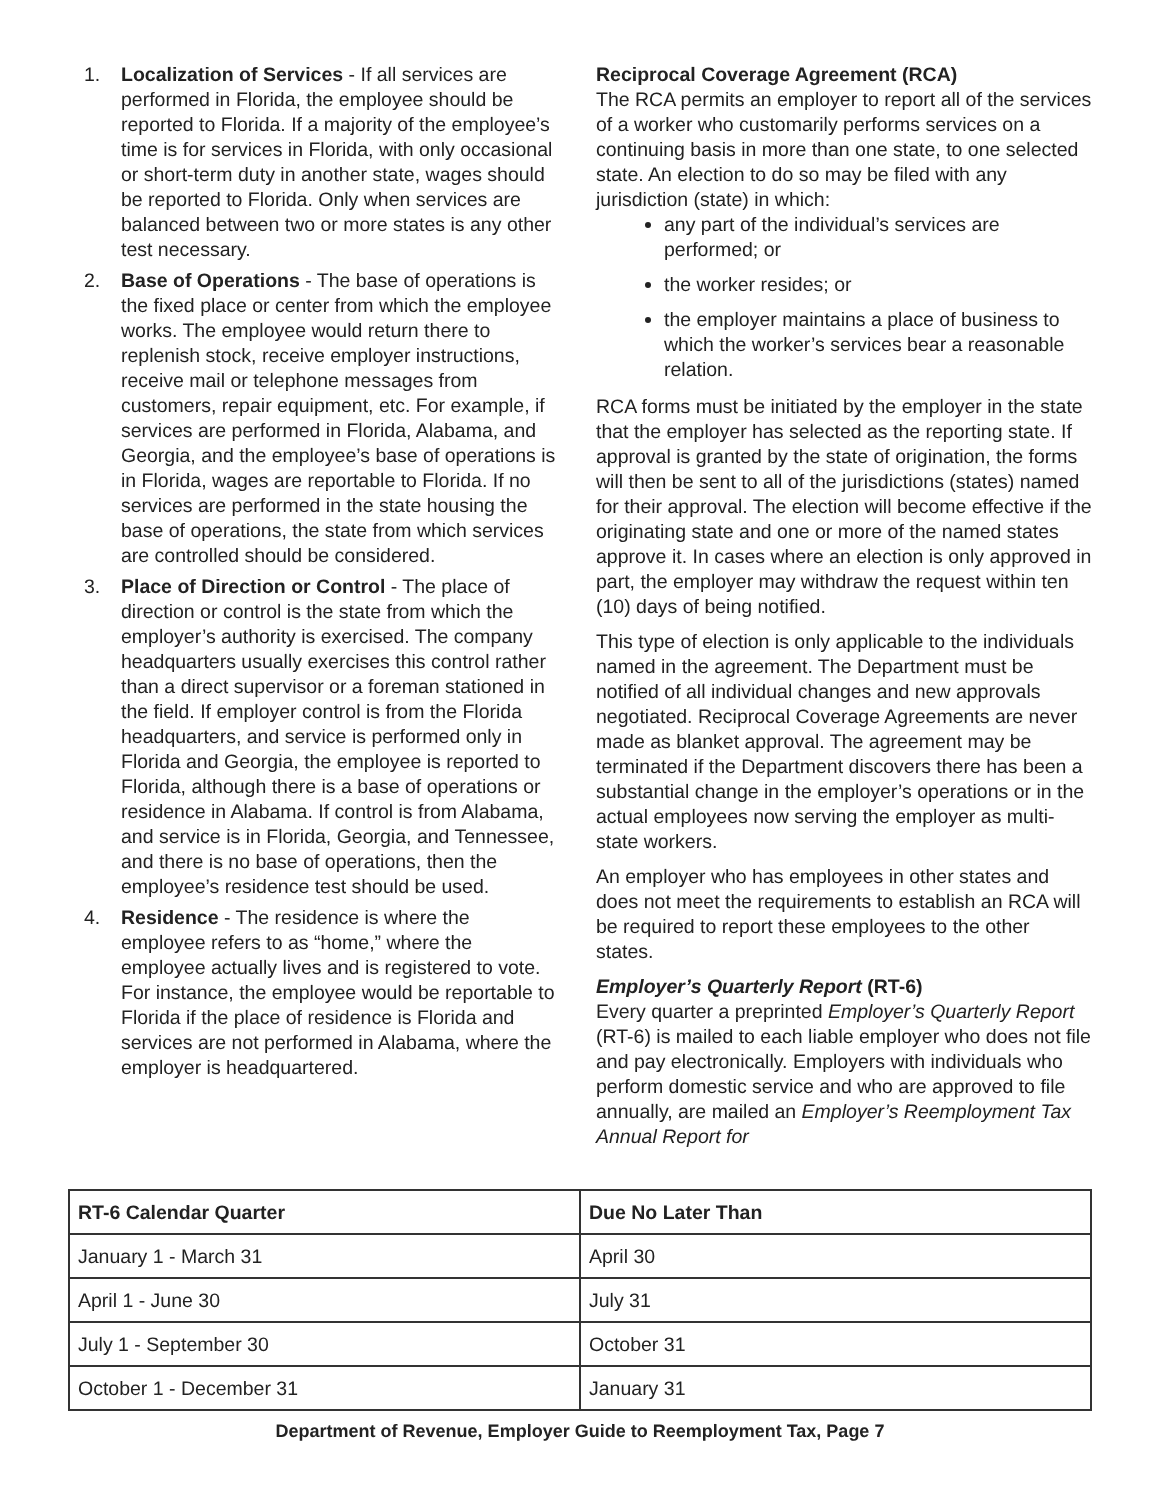1. Localization of Services - If all services are performed in Florida, the employee should be reported to Florida. If a majority of the employee’s time is for services in Florida, with only occasional or short-term duty in another state, wages should be reported to Florida. Only when services are balanced between two or more states is any other test necessary.
2. Base of Operations - The base of operations is the fixed place or center from which the employee works. The employee would return there to replenish stock, receive employer instructions, receive mail or telephone messages from customers, repair equipment, etc. For example, if services are performed in Florida, Alabama, and Georgia, and the employee’s base of operations is in Florida, wages are reportable to Florida. If no services are performed in the state housing the base of operations, the state from which services are controlled should be considered.
3. Place of Direction or Control - The place of direction or control is the state from which the employer’s authority is exercised. The company headquarters usually exercises this control rather than a direct supervisor or a foreman stationed in the field. If employer control is from the Florida headquarters, and service is performed only in Florida and Georgia, the employee is reported to Florida, although there is a base of operations or residence in Alabama. If control is from Alabama, and service is in Florida, Georgia, and Tennessee, and there is no base of operations, then the employee’s residence test should be used.
4. Residence - The residence is where the employee refers to as “home,” where the employee actually lives and is registered to vote. For instance, the employee would be reportable to Florida if the place of residence is Florida and services are not performed in Alabama, where the employer is headquartered.
Reciprocal Coverage Agreement (RCA)
The RCA permits an employer to report all of the services of a worker who customarily performs services on a continuing basis in more than one state, to one selected state. An election to do so may be filed with any jurisdiction (state) in which:
any part of the individual’s services are performed; or
the worker resides; or
the employer maintains a place of business to which the worker’s services bear a reasonable relation.
RCA forms must be initiated by the employer in the state that the employer has selected as the reporting state. If approval is granted by the state of origination, the forms will then be sent to all of the jurisdictions (states) named for their approval. The election will become effective if the originating state and one or more of the named states approve it. In cases where an election is only approved in part, the employer may withdraw the request within ten (10) days of being notified.
This type of election is only applicable to the individuals named in the agreement. The Department must be notified of all individual changes and new approvals negotiated. Reciprocal Coverage Agreements are never made as blanket approval. The agreement may be terminated if the Department discovers there has been a substantial change in the employer’s operations or in the actual employees now serving the employer as multi-state workers.
An employer who has employees in other states and does not meet the requirements to establish an RCA will be required to report these employees to the other states.
Employer’s Quarterly Report (RT-6)
Every quarter a preprinted Employer’s Quarterly Report (RT-6) is mailed to each liable employer who does not file and pay electronically. Employers with individuals who perform domestic service and who are approved to file annually, are mailed an Employer’s Reemployment Tax Annual Report for
| RT-6 Calendar Quarter | Due No Later Than |
| --- | --- |
| January 1 - March 31 | April 30 |
| April 1 - June 30 | July 31 |
| July 1 - September 30 | October 31 |
| October 1 - December 31 | January 31 |
Department of Revenue, Employer Guide to Reemployment Tax, Page 7